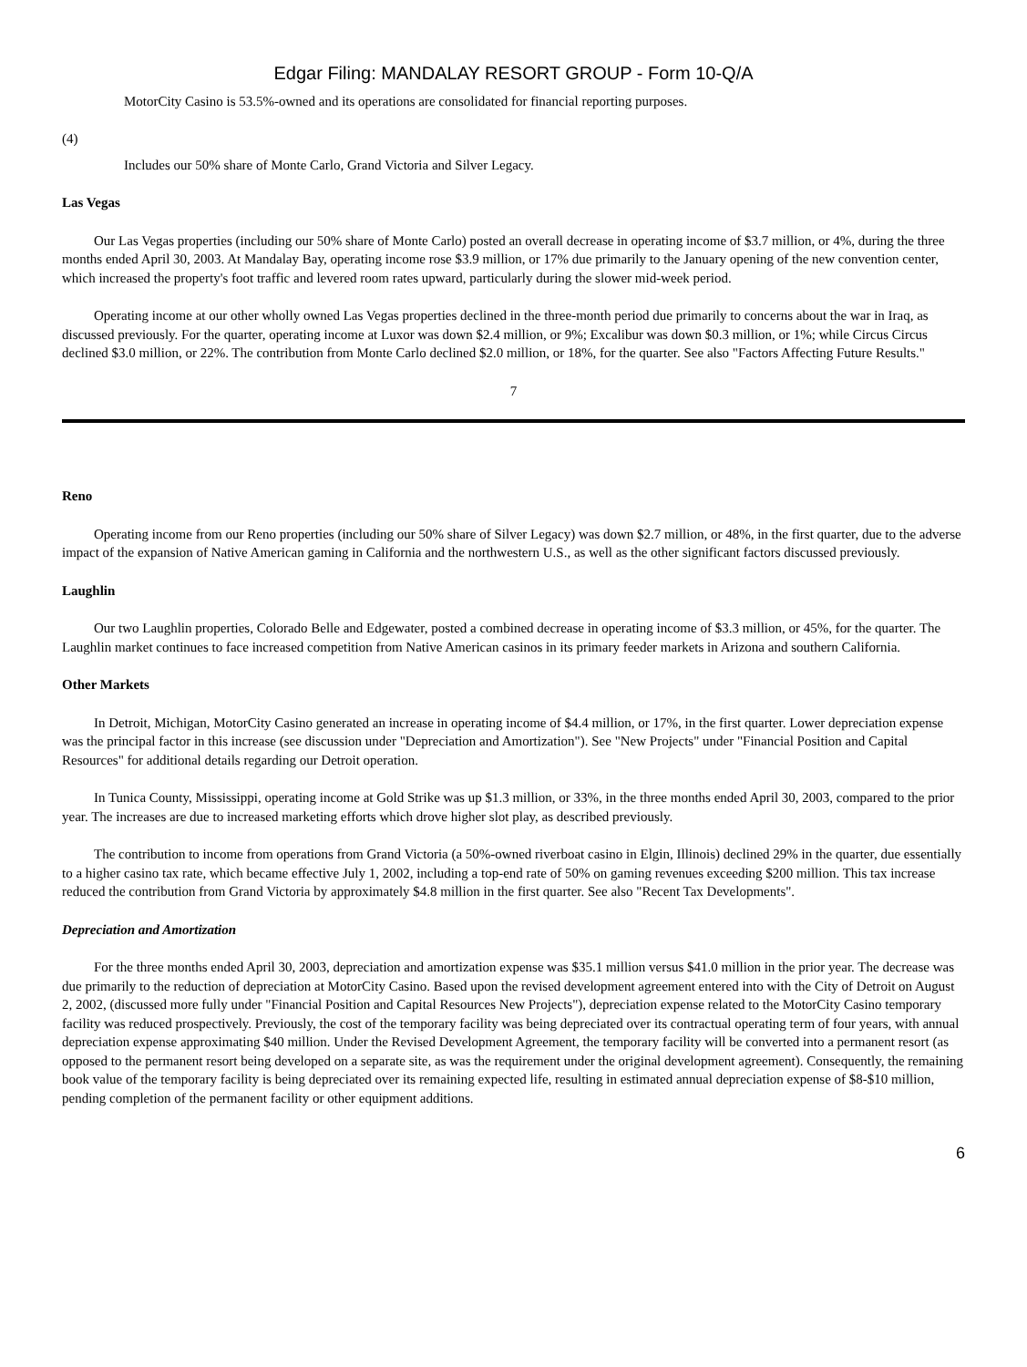Edgar Filing: MANDALAY RESORT GROUP - Form 10-Q/A
MotorCity Casino is 53.5%-owned and its operations are consolidated for financial reporting purposes.
(4)
Includes our 50% share of Monte Carlo, Grand Victoria and Silver Legacy.
Las Vegas
Our Las Vegas properties (including our 50% share of Monte Carlo) posted an overall decrease in operating income of $3.7 million, or 4%, during the three months ended April 30, 2003. At Mandalay Bay, operating income rose $3.9 million, or 17% due primarily to the January opening of the new convention center, which increased the property's foot traffic and levered room rates upward, particularly during the slower mid-week period.
Operating income at our other wholly owned Las Vegas properties declined in the three-month period due primarily to concerns about the war in Iraq, as discussed previously. For the quarter, operating income at Luxor was down $2.4 million, or 9%; Excalibur was down $0.3 million, or 1%; while Circus Circus declined $3.0 million, or 22%. The contribution from Monte Carlo declined $2.0 million, or 18%, for the quarter. See also "Factors Affecting Future Results."
7
Reno
Operating income from our Reno properties (including our 50% share of Silver Legacy) was down $2.7 million, or 48%, in the first quarter, due to the adverse impact of the expansion of Native American gaming in California and the northwestern U.S., as well as the other significant factors discussed previously.
Laughlin
Our two Laughlin properties, Colorado Belle and Edgewater, posted a combined decrease in operating income of $3.3 million, or 45%, for the quarter. The Laughlin market continues to face increased competition from Native American casinos in its primary feeder markets in Arizona and southern California.
Other Markets
In Detroit, Michigan, MotorCity Casino generated an increase in operating income of $4.4 million, or 17%, in the first quarter. Lower depreciation expense was the principal factor in this increase (see discussion under "Depreciation and Amortization"). See "New Projects" under "Financial Position and Capital Resources" for additional details regarding our Detroit operation.
In Tunica County, Mississippi, operating income at Gold Strike was up $1.3 million, or 33%, in the three months ended April 30, 2003, compared to the prior year. The increases are due to increased marketing efforts which drove higher slot play, as described previously.
The contribution to income from operations from Grand Victoria (a 50%-owned riverboat casino in Elgin, Illinois) declined 29% in the quarter, due essentially to a higher casino tax rate, which became effective July 1, 2002, including a top-end rate of 50% on gaming revenues exceeding $200 million. This tax increase reduced the contribution from Grand Victoria by approximately $4.8 million in the first quarter. See also "Recent Tax Developments".
Depreciation and Amortization
For the three months ended April 30, 2003, depreciation and amortization expense was $35.1 million versus $41.0 million in the prior year. The decrease was due primarily to the reduction of depreciation at MotorCity Casino. Based upon the revised development agreement entered into with the City of Detroit on August 2, 2002, (discussed more fully under "Financial Position and Capital Resources New Projects"), depreciation expense related to the MotorCity Casino temporary facility was reduced prospectively. Previously, the cost of the temporary facility was being depreciated over its contractual operating term of four years, with annual depreciation expense approximating $40 million. Under the Revised Development Agreement, the temporary facility will be converted into a permanent resort (as opposed to the permanent resort being developed on a separate site, as was the requirement under the original development agreement). Consequently, the remaining book value of the temporary facility is being depreciated over its remaining expected life, resulting in estimated annual depreciation expense of $8-$10 million, pending completion of the permanent facility or other equipment additions.
6